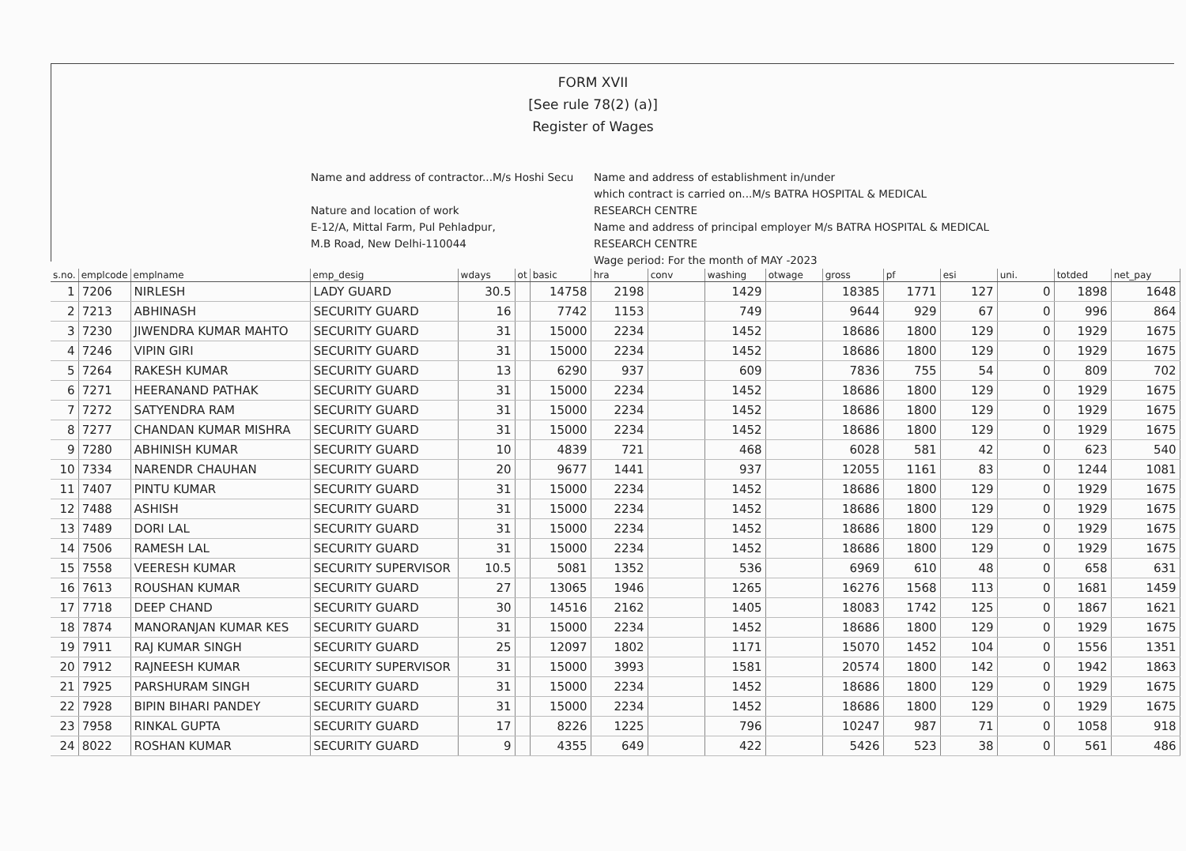FORM XVII
[See rule 78(2) (a)]
Register of Wages
Name and address of contractor...M/s Hoshi Secu
Nature and location of work
E-12/A, Mittal Farm, Pul Pehladpur,
M.B Road, New Delhi-110044
Name and address of establishment in/under
which contract is carried on...M/s BATRA HOSPITAL & MEDICAL
RESEARCH CENTRE
Name and address of principal employer M/s BATRA HOSPITAL & MEDICAL
RESEARCH CENTRE
Wage period: For the month of MAY -2023
| s.no. | emplcode | emplname | emp_desig | wdays | ot | basic | hra | conv | washing | otwage | gross | pf | esi | uni. | totded | net_pay |
| --- | --- | --- | --- | --- | --- | --- | --- | --- | --- | --- | --- | --- | --- | --- | --- | --- |
| 1 | 7206 | NIRLESH | LADY GUARD | 30.5 | | 14758 | 2198 | | 1429 | | 18385 | 1771 | 127 | 0 | 1898 | 1648 |
| 2 | 7213 | ABHINASH | SECURITY GUARD | 16 | | 7742 | 1153 | | 749 | | 9644 | 929 | 67 | 0 | 996 | 864 |
| 3 | 7230 | JIWENDRA KUMAR MAHTO | SECURITY GUARD | 31 | | 15000 | 2234 | | 1452 | | 18686 | 1800 | 129 | 0 | 1929 | 1675 |
| 4 | 7246 | VIPIN GIRI | SECURITY GUARD | 31 | | 15000 | 2234 | | 1452 | | 18686 | 1800 | 129 | 0 | 1929 | 1675 |
| 5 | 7264 | RAKESH KUMAR | SECURITY GUARD | 13 | | 6290 | 937 | | 609 | | 7836 | 755 | 54 | 0 | 809 | 702 |
| 6 | 7271 | HEERANAND PATHAK | SECURITY GUARD | 31 | | 15000 | 2234 | | 1452 | | 18686 | 1800 | 129 | 0 | 1929 | 1675 |
| 7 | 7272 | SATYENDRA RAM | SECURITY GUARD | 31 | | 15000 | 2234 | | 1452 | | 18686 | 1800 | 129 | 0 | 1929 | 1675 |
| 8 | 7277 | CHANDAN KUMAR MISHRA | SECURITY GUARD | 31 | | 15000 | 2234 | | 1452 | | 18686 | 1800 | 129 | 0 | 1929 | 1675 |
| 9 | 7280 | ABHINISH KUMAR | SECURITY GUARD | 10 | | 4839 | 721 | | 468 | | 6028 | 581 | 42 | 0 | 623 | 540 |
| 10 | 7334 | NARENDR CHAUHAN | SECURITY GUARD | 20 | | 9677 | 1441 | | 937 | | 12055 | 1161 | 83 | 0 | 1244 | 1081 |
| 11 | 7407 | PINTU KUMAR | SECURITY GUARD | 31 | | 15000 | 2234 | | 1452 | | 18686 | 1800 | 129 | 0 | 1929 | 1675 |
| 12 | 7488 | ASHISH | SECURITY GUARD | 31 | | 15000 | 2234 | | 1452 | | 18686 | 1800 | 129 | 0 | 1929 | 1675 |
| 13 | 7489 | DORI LAL | SECURITY GUARD | 31 | | 15000 | 2234 | | 1452 | | 18686 | 1800 | 129 | 0 | 1929 | 1675 |
| 14 | 7506 | RAMESH LAL | SECURITY GUARD | 31 | | 15000 | 2234 | | 1452 | | 18686 | 1800 | 129 | 0 | 1929 | 1675 |
| 15 | 7558 | VEERESH KUMAR | SECURITY SUPERVISOR | 10.5 | | 5081 | 1352 | | 536 | | 6969 | 610 | 48 | 0 | 658 | 631 |
| 16 | 7613 | ROUSHAN KUMAR | SECURITY GUARD | 27 | | 13065 | 1946 | | 1265 | | 16276 | 1568 | 113 | 0 | 1681 | 1459 |
| 17 | 7718 | DEEP CHAND | SECURITY GUARD | 30 | | 14516 | 2162 | | 1405 | | 18083 | 1742 | 125 | 0 | 1867 | 1621 |
| 18 | 7874 | MANORANJAN KUMAR KES | SECURITY GUARD | 31 | | 15000 | 2234 | | 1452 | | 18686 | 1800 | 129 | 0 | 1929 | 1675 |
| 19 | 7911 | RAJ KUMAR SINGH | SECURITY GUARD | 25 | | 12097 | 1802 | | 1171 | | 15070 | 1452 | 104 | 0 | 1556 | 1351 |
| 20 | 7912 | RAJNEESH KUMAR | SECURITY SUPERVISOR | 31 | | 15000 | 3993 | | 1581 | | 20574 | 1800 | 142 | 0 | 1942 | 1863 |
| 21 | 7925 | PARSHURAM SINGH | SECURITY GUARD | 31 | | 15000 | 2234 | | 1452 | | 18686 | 1800 | 129 | 0 | 1929 | 1675 |
| 22 | 7928 | BIPIN BIHARI PANDEY | SECURITY GUARD | 31 | | 15000 | 2234 | | 1452 | | 18686 | 1800 | 129 | 0 | 1929 | 1675 |
| 23 | 7958 | RINKAL GUPTA | SECURITY GUARD | 17 | | 8226 | 1225 | | 796 | | 10247 | 987 | 71 | 0 | 1058 | 918 |
| 24 | 8022 | ROSHAN KUMAR | SECURITY GUARD | 9 | | 4355 | 649 | | 422 | | 5426 | 523 | 38 | 0 | 561 | 486 |